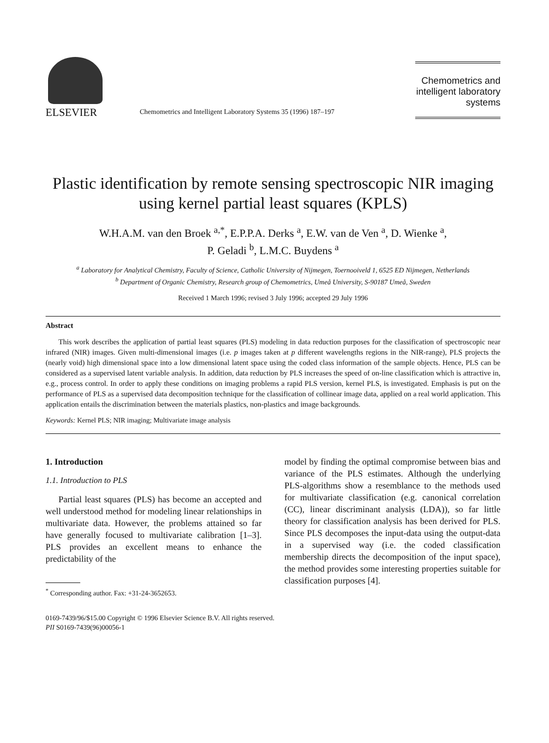ELSEVIER
Chemometrics and Intelligent Laboratory Systems 35 (1996) 187–197
Chemometrics and intelligent laboratory systems
Plastic identification by remote sensing spectroscopic NIR imaging using kernel partial least squares (KPLS)
W.H.A.M. van den Broek <sup>a,*</sup>, E.P.P.A. Derks <sup>a</sup>, E.W. van de Ven <sup>a</sup>, D. Wienke <sup>a</sup>,
P. Geladi <sup>b</sup>, L.M.C. Buydens <sup>a</sup>
<sup>a</sup> Laboratory for Analytical Chemistry, Faculty of Science, Catholic University of Nijmegen, Toernooiveld 1, 6525 ED Nijmegen, Netherlands
<sup>b</sup> Department of Organic Chemistry, Research group of Chemometrics, Umeå University, S-90187 Umeå, Sweden
Received 1 March 1996; revised 3 July 1996; accepted 29 July 1996
Abstract
This work describes the application of partial least squares (PLS) modeling in data reduction purposes for the classification of spectroscopic near infrared (NIR) images. Given multi-dimensional images (i.e. p images taken at p different wavelengths regions in the NIR-range), PLS projects the (nearly void) high dimensional space into a low dimensional latent space using the coded class information of the sample objects. Hence, PLS can be considered as a supervised latent variable analysis. In addition, data reduction by PLS increases the speed of on-line classification which is attractive in, e.g., process control. In order to apply these conditions on imaging problems a rapid PLS version, kernel PLS, is investigated. Emphasis is put on the performance of PLS as a supervised data decomposition technique for the classification of collinear image data, applied on a real world application. This application entails the discrimination between the materials plastics, non-plastics and image backgrounds.
Keywords: Kernel PLS; NIR imaging; Multivariate image analysis
1. Introduction
1.1. Introduction to PLS
Partial least squares (PLS) has become an accepted and well understood method for modeling linear relationships in multivariate data. However, the problems attained so far have generally focused to multivariate calibration [1–3]. PLS provides an excellent means to enhance the predictability of the
<sup>*</sup> Corresponding author. Fax: +31-24-3652653.
model by finding the optimal compromise between bias and variance of the PLS estimates. Although the underlying PLS-algorithms show a resemblance to the methods used for multivariate classification (e.g. canonical correlation (CC), linear discriminant analysis (LDA)), so far little theory for classification analysis has been derived for PLS. Since PLS decomposes the input-data using the output-data in a supervised way (i.e. the coded classification membership directs the decomposition of the input space), the method provides some interesting properties suitable for classification purposes [4].
0169-7439/96/$15.00 Copyright © 1996 Elsevier Science B.V. All rights reserved.
PII S0169-7439(96)00056-1